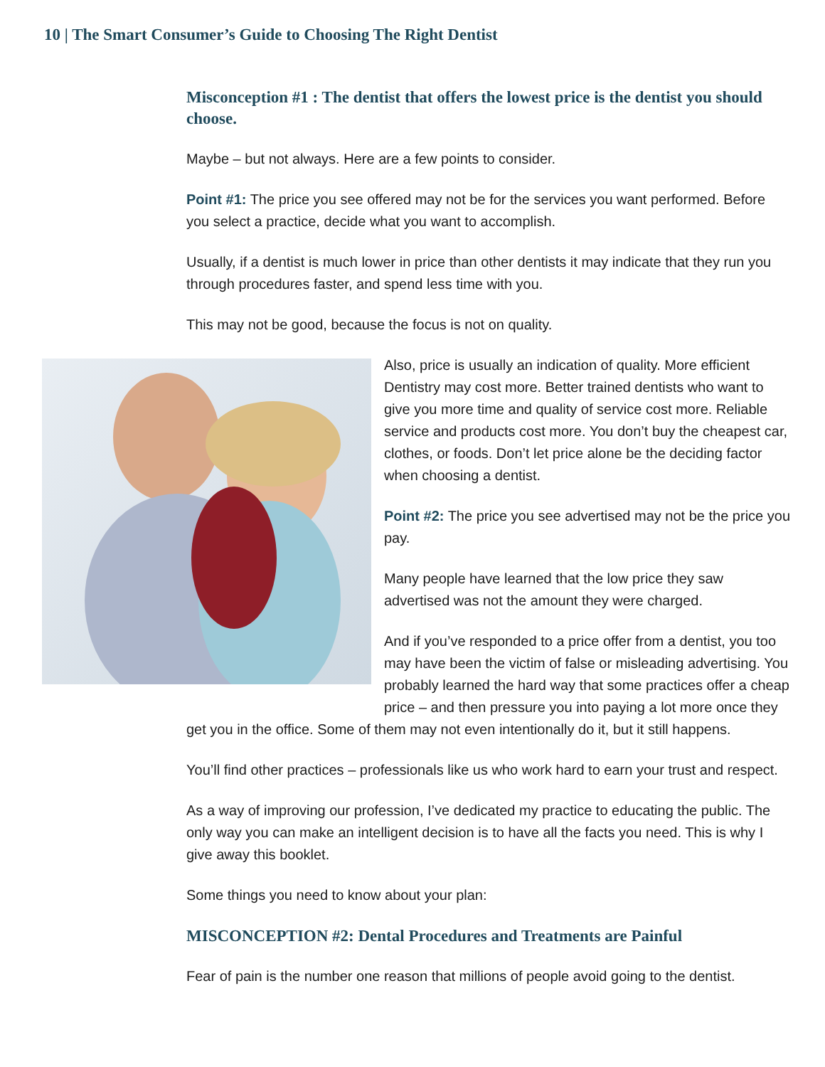10 | The Smart Consumer’s Guide to Choosing The Right Dentist
Misconception #1 : The dentist that offers the lowest price is the dentist you should choose.
Maybe – but not always. Here are a few points to consider.
Point #1: The price you see offered may not be for the services you want performed. Before you select a practice, decide what you want to accomplish.
Usually, if a dentist is much lower in price than other dentists it may indicate that they run you through procedures faster, and spend less time with you.
This may not be good, because the focus is not on quality.
Also, price is usually an indication of quality. More efficient Dentistry may cost more. Better trained dentists who want to give you more time and quality of service cost more. Reliable service and products cost more. You don’t buy the cheapest car, clothes, or foods. Don’t let price alone be the deciding factor when choosing a dentist.
Point #2: The price you see advertised may not be the price you pay.
Many people have learned that the low price they saw advertised was not the amount they were charged.
And if you’ve responded to a price offer from a dentist, you too may have been the victim of false or misleading advertising. You probably learned the hard way that some practices offer a cheap price – and then pressure you into paying a lot more once they
get you in the office. Some of them may not even intentionally do it, but it still happens.
You’ll find other practices – professionals like us who work hard to earn your trust and respect.
As a way of improving our profession, I’ve dedicated my practice to educating the public. The only way you can make an intelligent decision is to have all the facts you need. This is why I give away this booklet.
Some things you need to know about your plan:
MISCONCEPTION #2: Dental Procedures and Treatments are Painful
Fear of pain is the number one reason that millions of people avoid going to the dentist.